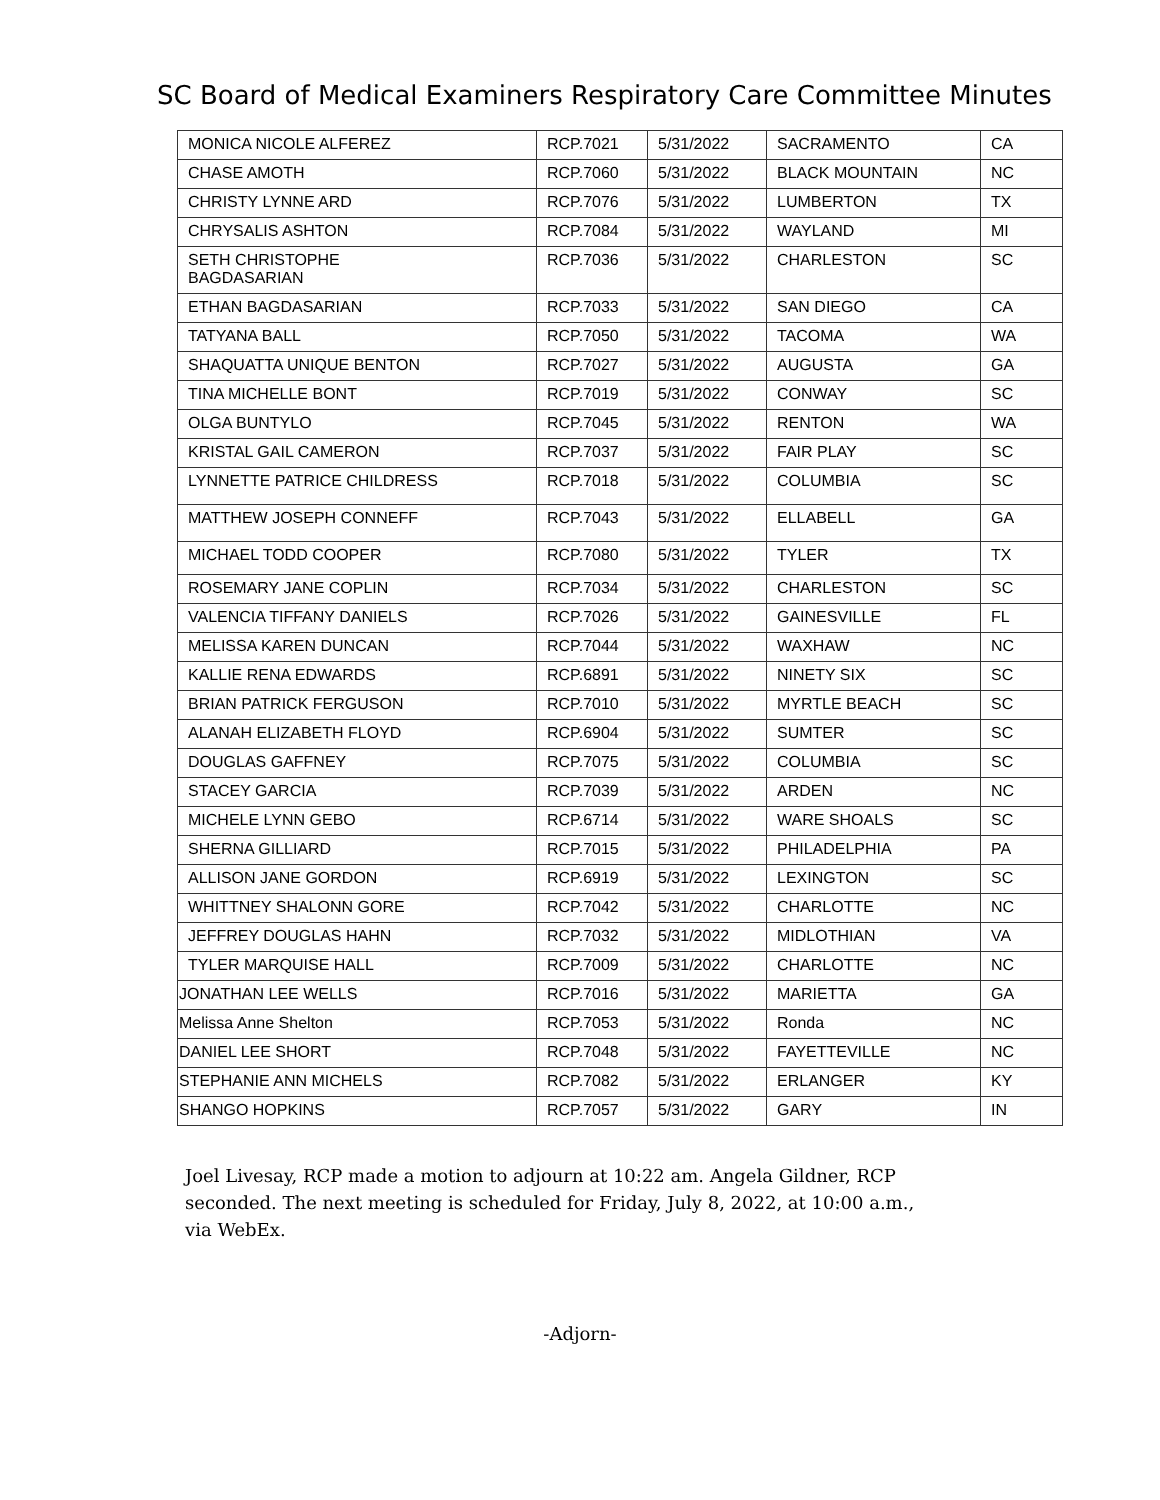SC Board of Medical Examiners Respiratory Care Committee Minutes
| MONICA NICOLE ALFEREZ | RCP.7021 | 5/31/2022 | SACRAMENTO | CA |
| CHASE AMOTH | RCP.7060 | 5/31/2022 | BLACK MOUNTAIN | NC |
| CHRISTY LYNNE ARD | RCP.7076 | 5/31/2022 | LUMBERTON | TX |
| CHRYSALIS ASHTON | RCP.7084 | 5/31/2022 | WAYLAND | MI |
| SETH CHRISTOPHE BAGDASARIAN | RCP.7036 | 5/31/2022 | CHARLESTON | SC |
| ETHAN BAGDASARIAN | RCP.7033 | 5/31/2022 | SAN DIEGO | CA |
| TATYANA BALL | RCP.7050 | 5/31/2022 | TACOMA | WA |
| SHAQUATTA UNIQUE BENTON | RCP.7027 | 5/31/2022 | AUGUSTA | GA |
| TINA MICHELLE BONT | RCP.7019 | 5/31/2022 | CONWAY | SC |
| OLGA BUNTYLO | RCP.7045 | 5/31/2022 | RENTON | WA |
| KRISTAL GAIL CAMERON | RCP.7037 | 5/31/2022 | FAIR PLAY | SC |
| LYNNETTE PATRICE CHILDRESS | RCP.7018 | 5/31/2022 | COLUMBIA | SC |
| MATTHEW JOSEPH CONNEFF | RCP.7043 | 5/31/2022 | ELLABELL | GA |
| MICHAEL TODD COOPER | RCP.7080 | 5/31/2022 | TYLER | TX |
| ROSEMARY JANE COPLIN | RCP.7034 | 5/31/2022 | CHARLESTON | SC |
| VALENCIA TIFFANY DANIELS | RCP.7026 | 5/31/2022 | GAINESVILLE | FL |
| MELISSA KAREN DUNCAN | RCP.7044 | 5/31/2022 | WAXHAW | NC |
| KALLIE RENA EDWARDS | RCP.6891 | 5/31/2022 | NINETY SIX | SC |
| BRIAN PATRICK FERGUSON | RCP.7010 | 5/31/2022 | MYRTLE BEACH | SC |
| ALANAH ELIZABETH FLOYD | RCP.6904 | 5/31/2022 | SUMTER | SC |
| DOUGLAS GAFFNEY | RCP.7075 | 5/31/2022 | COLUMBIA | SC |
| STACEY GARCIA | RCP.7039 | 5/31/2022 | ARDEN | NC |
| MICHELE LYNN GEBO | RCP.6714 | 5/31/2022 | WARE SHOALS | SC |
| SHERNA GILLIARD | RCP.7015 | 5/31/2022 | PHILADELPHIA | PA |
| ALLISON JANE GORDON | RCP.6919 | 5/31/2022 | LEXINGTON | SC |
| WHITTNEY SHALONN GORE | RCP.7042 | 5/31/2022 | CHARLOTTE | NC |
| JEFFREY DOUGLAS HAHN | RCP.7032 | 5/31/2022 | MIDLOTHIAN | VA |
| TYLER MARQUISE HALL | RCP.7009 | 5/31/2022 | CHARLOTTE | NC |
| JONATHAN LEE WELLS | RCP.7016 | 5/31/2022 | MARIETTA | GA |
| Melissa Anne Shelton | RCP.7053 | 5/31/2022 | Ronda | NC |
| DANIEL LEE SHORT | RCP.7048 | 5/31/2022 | FAYETTEVILLE | NC |
| STEPHANIE ANN MICHELS | RCP.7082 | 5/31/2022 | ERLANGER | KY |
| SHANGO HOPKINS | RCP.7057 | 5/31/2022 | GARY | IN |
Joel Livesay, RCP made a motion to adjourn at 10:22 am. Angela Gildner, RCP seconded. The next meeting is scheduled for Friday, July 8, 2022, at 10:00 a.m., via WebEx.
-Adjorn-